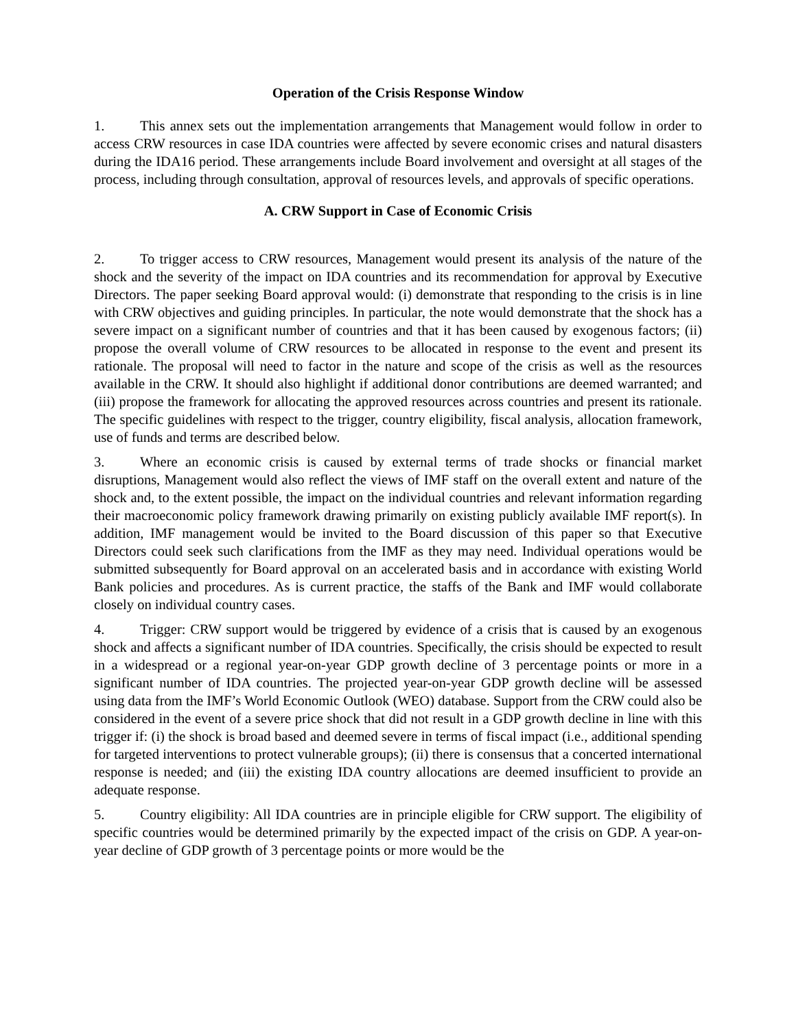Operation of the Crisis Response Window
1. This annex sets out the implementation arrangements that Management would follow in order to access CRW resources in case IDA countries were affected by severe economic crises and natural disasters during the IDA16 period. These arrangements include Board involvement and oversight at all stages of the process, including through consultation, approval of resources levels, and approvals of specific operations.
A. CRW Support in Case of Economic Crisis
2. To trigger access to CRW resources, Management would present its analysis of the nature of the shock and the severity of the impact on IDA countries and its recommendation for approval by Executive Directors. The paper seeking Board approval would: (i) demonstrate that responding to the crisis is in line with CRW objectives and guiding principles. In particular, the note would demonstrate that the shock has a severe impact on a significant number of countries and that it has been caused by exogenous factors; (ii) propose the overall volume of CRW resources to be allocated in response to the event and present its rationale. The proposal will need to factor in the nature and scope of the crisis as well as the resources available in the CRW. It should also highlight if additional donor contributions are deemed warranted; and (iii) propose the framework for allocating the approved resources across countries and present its rationale. The specific guidelines with respect to the trigger, country eligibility, fiscal analysis, allocation framework, use of funds and terms are described below.
3. Where an economic crisis is caused by external terms of trade shocks or financial market disruptions, Management would also reflect the views of IMF staff on the overall extent and nature of the shock and, to the extent possible, the impact on the individual countries and relevant information regarding their macroeconomic policy framework drawing primarily on existing publicly available IMF report(s). In addition, IMF management would be invited to the Board discussion of this paper so that Executive Directors could seek such clarifications from the IMF as they may need. Individual operations would be submitted subsequently for Board approval on an accelerated basis and in accordance with existing World Bank policies and procedures. As is current practice, the staffs of the Bank and IMF would collaborate closely on individual country cases.
4. Trigger: CRW support would be triggered by evidence of a crisis that is caused by an exogenous shock and affects a significant number of IDA countries. Specifically, the crisis should be expected to result in a widespread or a regional year-on-year GDP growth decline of 3 percentage points or more in a significant number of IDA countries. The projected year-on-year GDP growth decline will be assessed using data from the IMF’s World Economic Outlook (WEO) database. Support from the CRW could also be considered in the event of a severe price shock that did not result in a GDP growth decline in line with this trigger if: (i) the shock is broad based and deemed severe in terms of fiscal impact (i.e., additional spending for targeted interventions to protect vulnerable groups); (ii) there is consensus that a concerted international response is needed; and (iii) the existing IDA country allocations are deemed insufficient to provide an adequate response.
5. Country eligibility: All IDA countries are in principle eligible for CRW support. The eligibility of specific countries would be determined primarily by the expected impact of the crisis on GDP. A year-on-year decline of GDP growth of 3 percentage points or more would be the